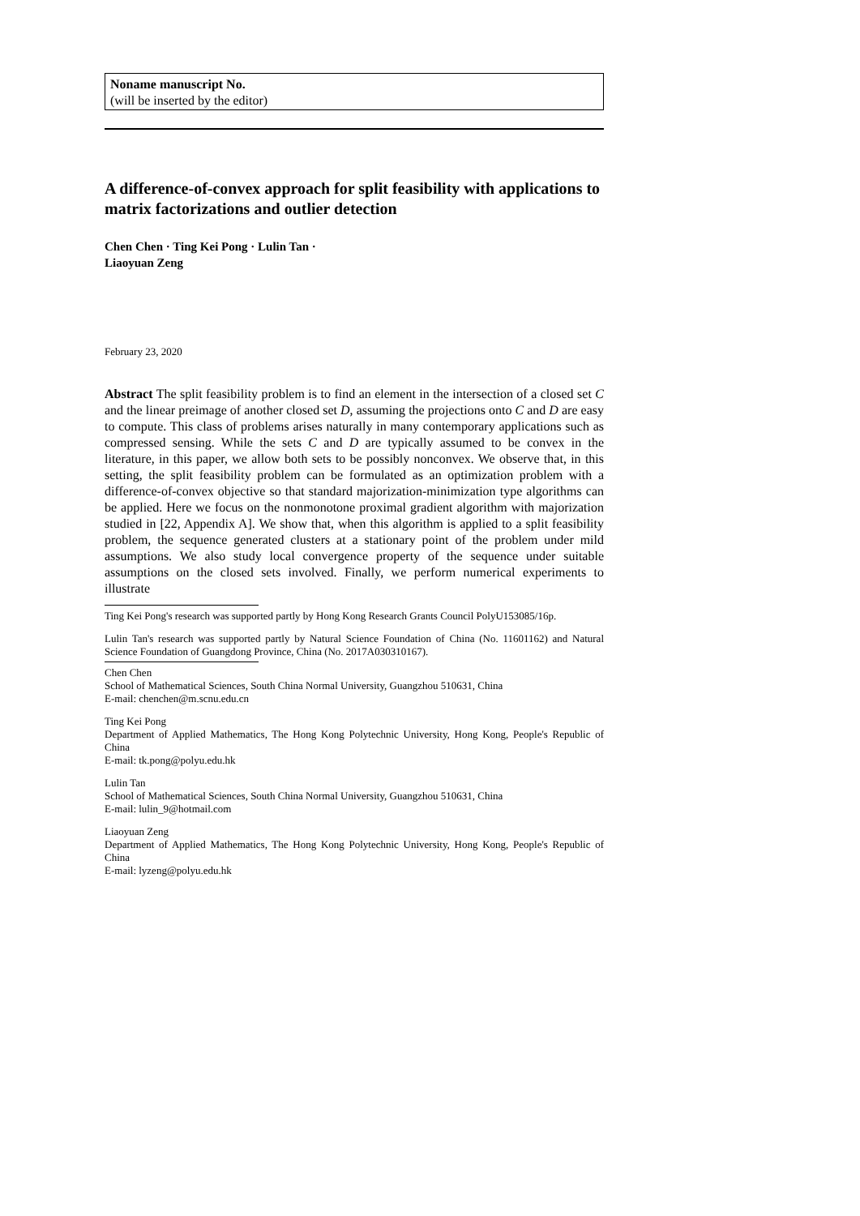Noname manuscript No.
(will be inserted by the editor)
A difference-of-convex approach for split feasibility with applications to matrix factorizations and outlier detection
Chen Chen · Ting Kei Pong · Lulin Tan ·
Liaoyuan Zeng
February 23, 2020
Abstract The split feasibility problem is to find an element in the intersection of a closed set C and the linear preimage of another closed set D, assuming the projections onto C and D are easy to compute. This class of problems arises naturally in many contemporary applications such as compressed sensing. While the sets C and D are typically assumed to be convex in the literature, in this paper, we allow both sets to be possibly nonconvex. We observe that, in this setting, the split feasibility problem can be formulated as an optimization problem with a difference-of-convex objective so that standard majorization-minimization type algorithms can be applied. Here we focus on the nonmonotone proximal gradient algorithm with majorization studied in [22, Appendix A]. We show that, when this algorithm is applied to a split feasibility problem, the sequence generated clusters at a stationary point of the problem under mild assumptions. We also study local convergence property of the sequence under suitable assumptions on the closed sets involved. Finally, we perform numerical experiments to illustrate
Ting Kei Pong's research was supported partly by Hong Kong Research Grants Council PolyU153085/16p.
Lulin Tan's research was supported partly by Natural Science Foundation of China (No. 11601162) and Natural Science Foundation of Guangdong Province, China (No. 2017A030310167).
Chen Chen
School of Mathematical Sciences, South China Normal University, Guangzhou 510631, China
E-mail: chenchen@m.scnu.edu.cn
Ting Kei Pong
Department of Applied Mathematics, The Hong Kong Polytechnic University, Hong Kong, People's Republic of China
E-mail: tk.pong@polyu.edu.hk
Lulin Tan
School of Mathematical Sciences, South China Normal University, Guangzhou 510631, China
E-mail: lulin_9@hotmail.com
Liaoyuan Zeng
Department of Applied Mathematics, The Hong Kong Polytechnic University, Hong Kong, People's Republic of China
E-mail: lyzeng@polyu.edu.hk